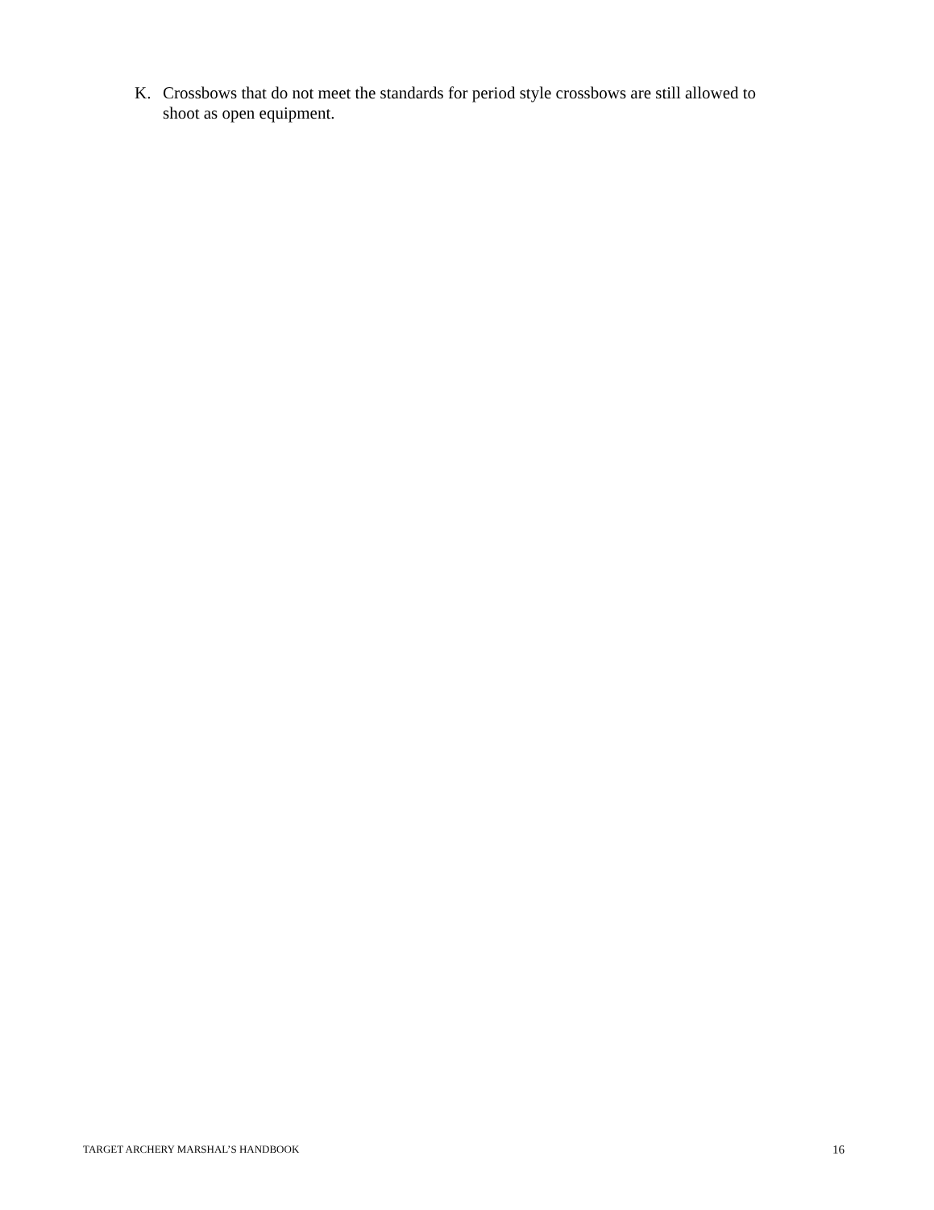K. Crossbows that do not meet the standards for period style crossbows are still allowed to shoot as open equipment.
TARGET ARCHERY MARSHAL’S HANDBOOK 16